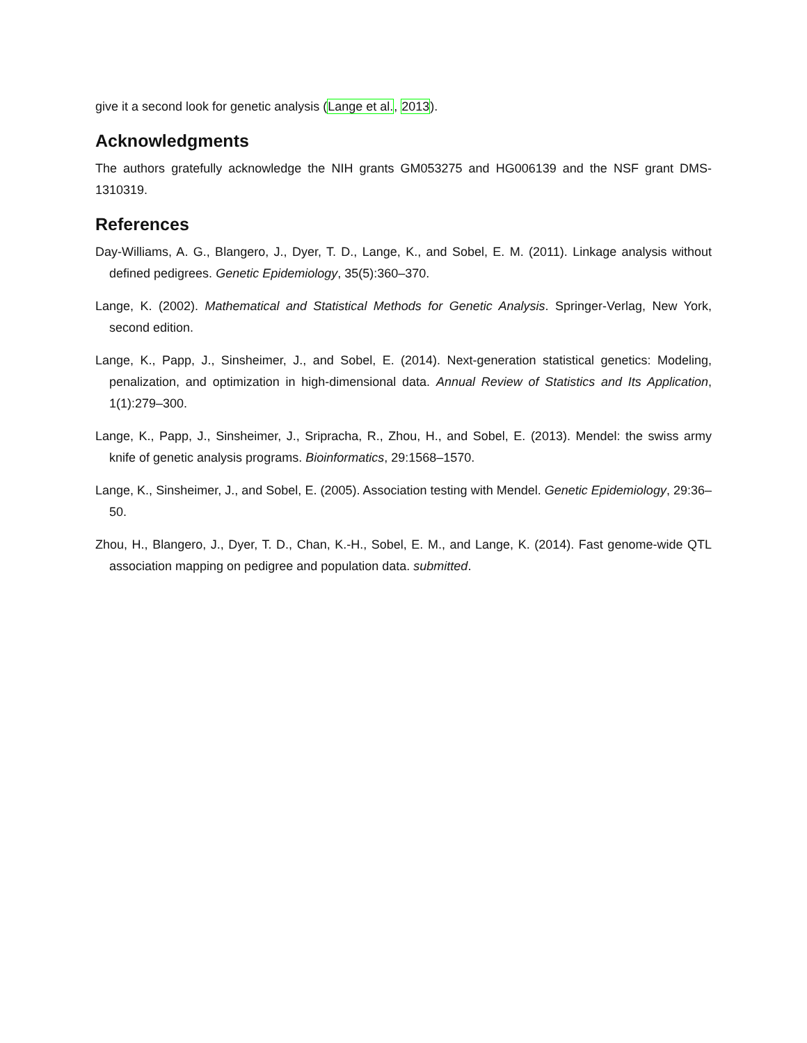give it a second look for genetic analysis (Lange et al., 2013).
Acknowledgments
The authors gratefully acknowledge the NIH grants GM053275 and HG006139 and the NSF grant DMS-1310319.
References
Day-Williams, A. G., Blangero, J., Dyer, T. D., Lange, K., and Sobel, E. M. (2011). Linkage analysis without defined pedigrees. Genetic Epidemiology, 35(5):360–370.
Lange, K. (2002). Mathematical and Statistical Methods for Genetic Analysis. Springer-Verlag, New York, second edition.
Lange, K., Papp, J., Sinsheimer, J., and Sobel, E. (2014). Next-generation statistical genetics: Modeling, penalization, and optimization in high-dimensional data. Annual Review of Statistics and Its Application, 1(1):279–300.
Lange, K., Papp, J., Sinsheimer, J., Sripracha, R., Zhou, H., and Sobel, E. (2013). Mendel: the swiss army knife of genetic analysis programs. Bioinformatics, 29:1568–1570.
Lange, K., Sinsheimer, J., and Sobel, E. (2005). Association testing with Mendel. Genetic Epidemiology, 29:36–50.
Zhou, H., Blangero, J., Dyer, T. D., Chan, K.-H., Sobel, E. M., and Lange, K. (2014). Fast genome-wide QTL association mapping on pedigree and population data. submitted.